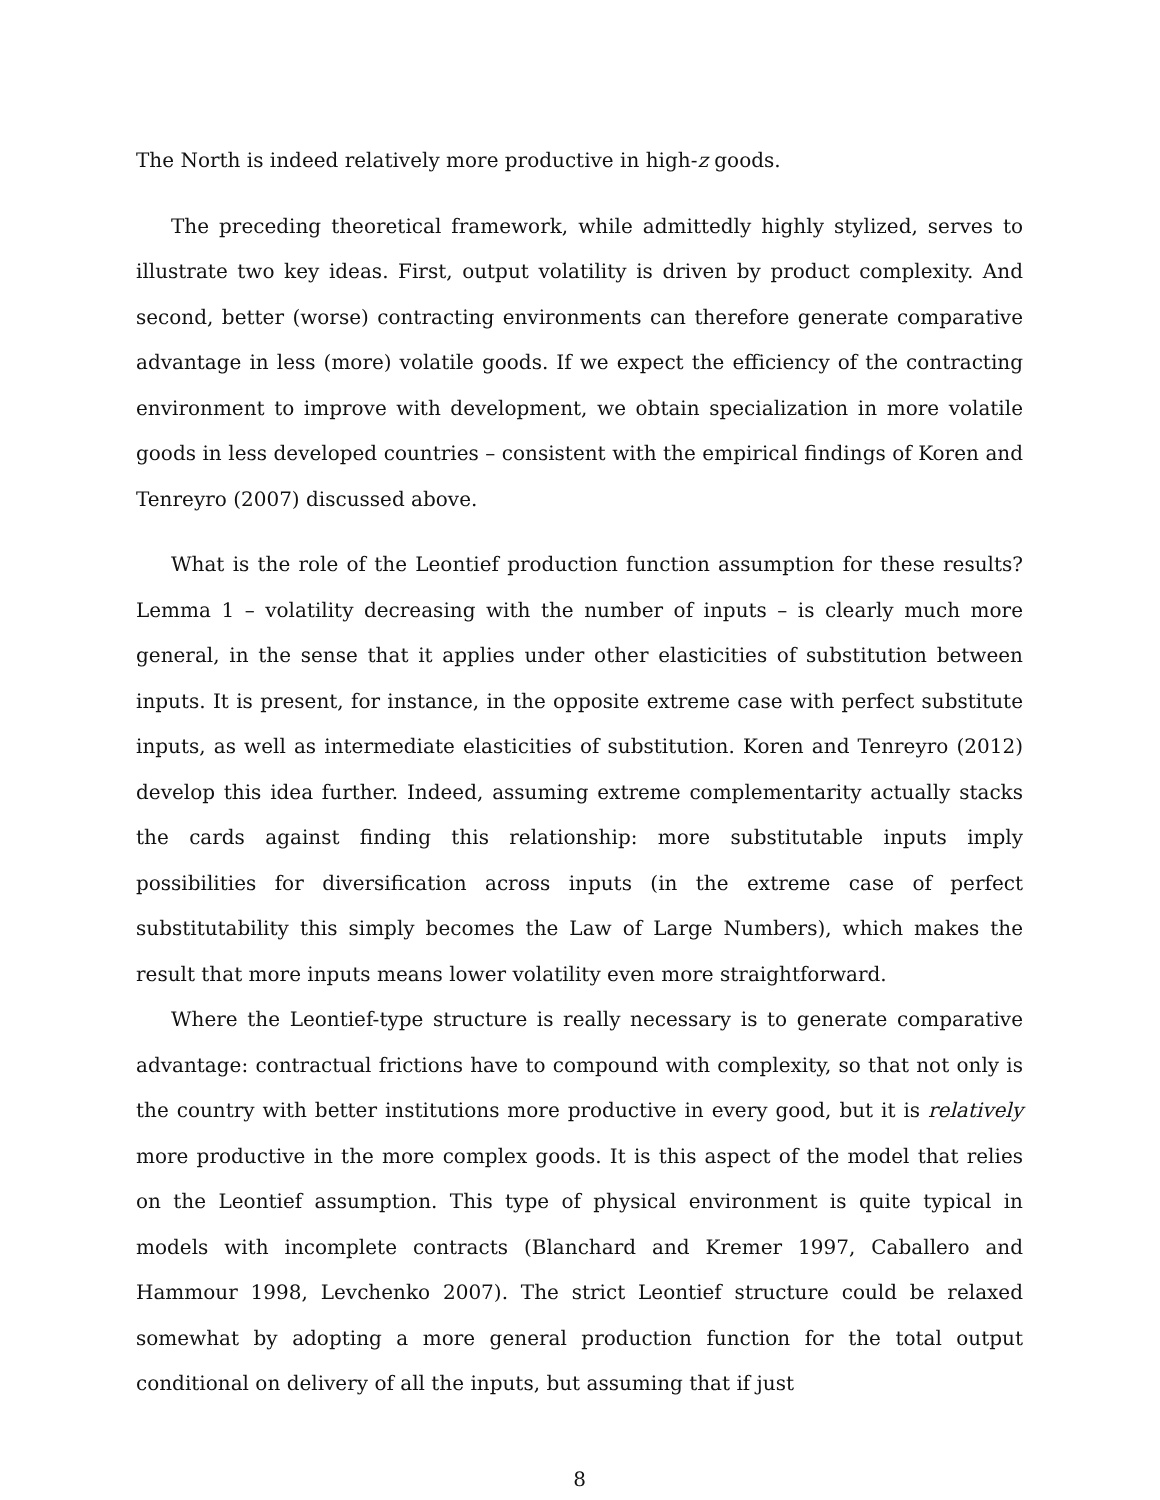The North is indeed relatively more productive in high-z goods.
The preceding theoretical framework, while admittedly highly stylized, serves to illustrate two key ideas. First, output volatility is driven by product complexity. And second, better (worse) contracting environments can therefore generate comparative advantage in less (more) volatile goods. If we expect the efficiency of the contracting environment to improve with development, we obtain specialization in more volatile goods in less developed countries – consistent with the empirical findings of Koren and Tenreyro (2007) discussed above.
What is the role of the Leontief production function assumption for these results? Lemma 1 – volatility decreasing with the number of inputs – is clearly much more general, in the sense that it applies under other elasticities of substitution between inputs. It is present, for instance, in the opposite extreme case with perfect substitute inputs, as well as intermediate elasticities of substitution. Koren and Tenreyro (2012) develop this idea further. Indeed, assuming extreme complementarity actually stacks the cards against finding this relationship: more substitutable inputs imply possibilities for diversification across inputs (in the extreme case of perfect substitutability this simply becomes the Law of Large Numbers), which makes the result that more inputs means lower volatility even more straightforward.
Where the Leontief-type structure is really necessary is to generate comparative advantage: contractual frictions have to compound with complexity, so that not only is the country with better institutions more productive in every good, but it is relatively more productive in the more complex goods. It is this aspect of the model that relies on the Leontief assumption. This type of physical environment is quite typical in models with incomplete contracts (Blanchard and Kremer 1997, Caballero and Hammour 1998, Levchenko 2007). The strict Leontief structure could be relaxed somewhat by adopting a more general production function for the total output conditional on delivery of all the inputs, but assuming that if just
8